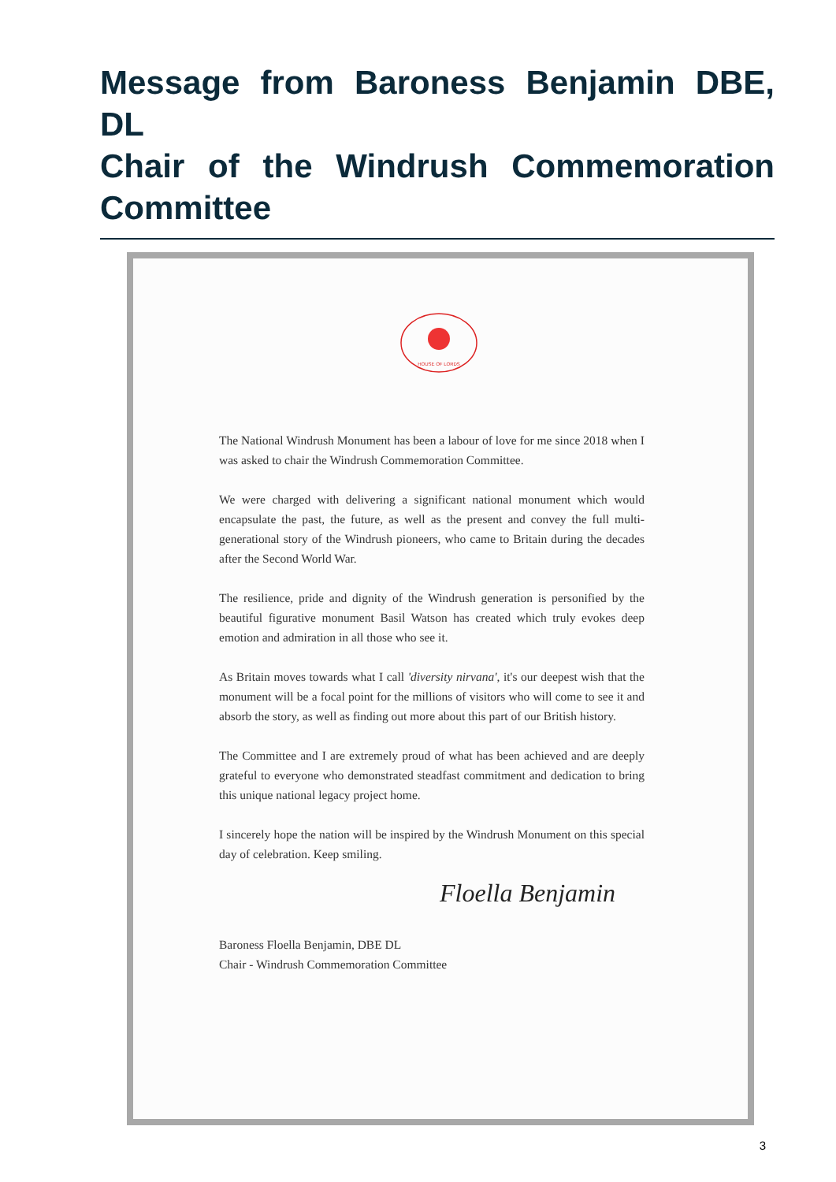Message from Baroness Benjamin DBE, DL
Chair of the Windrush Commemoration Committee
HOUSE OF LORDS
The National Windrush Monument has been a labour of love for me since 2018 when I was asked to chair the Windrush Commemoration Committee.
We were charged with delivering a significant national monument which would encapsulate the past, the future, as well as the present and convey the full multi-generational story of the Windrush pioneers, who came to Britain during the decades after the Second World War.
The resilience, pride and dignity of the Windrush generation is personified by the beautiful figurative monument Basil Watson has created which truly evokes deep emotion and admiration in all those who see it.
As Britain moves towards what I call 'diversity nirvana', it's our deepest wish that the monument will be a focal point for the millions of visitors who will come to see it and absorb the story, as well as finding out more about this part of our British history.
The Committee and I are extremely proud of what has been achieved and are deeply grateful to everyone who demonstrated steadfast commitment and dedication to bring this unique national legacy project home.
I sincerely hope the nation will be inspired by the Windrush Monument on this special day of celebration. Keep smiling.
Floella Benjamin
Baroness Floella Benjamin, DBE DL
Chair - Windrush Commemoration Committee
3